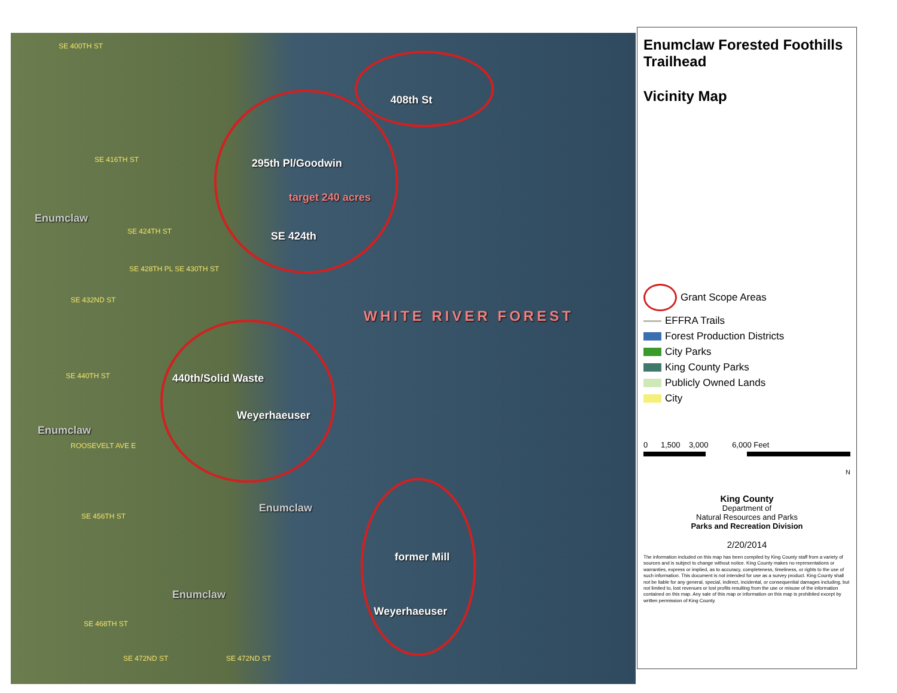SE 400TH ST
408th St
SE 416TH ST 295th Pl/Goodwin
target 240 acres
Enumclaw
SE 424TH ST SE 424th
SE 428TH PL SE 430TH ST
SE 432ND ST
WHITE RIVER FOREST
SE 440TH ST 440th/Solid Waste
Weyerhaeuser
Enumclaw
ROOSEVELT AVE E
Enumclaw
SE 456TH ST
former Mill
Enumclaw
Weyerhaeuser
SE 468TH ST
SE 472ND ST SE 472ND ST
Enumclaw Forested Foothills Trailhead
Vicinity Map
Grant Scope Areas
EFFRA Trails
Forest Production Districts
City Parks
King County Parks
Publicly Owned Lands
City
0 1,500 3,000 6,000 Feet
N
King County
Department of
Natural Resources and Parks
Parks and Recreation Division
2/20/2014
The information included on this map has been compiled by King County staff from a variety of sources and is subject to change without notice. King County makes no representations or warranties, express or implied, as to accuracy, completeness, timeliness, or rights to the use of such information. This document is not intended for use as a survey product. King County shall not be liable for any general, special, indirect, incidental, or consequential damages including, but not limited to, lost revenues or lost profits resulting from the use or misuse of the information contained on this map. Any sale of this map or information on this map is prohibited except by written permission of King County.